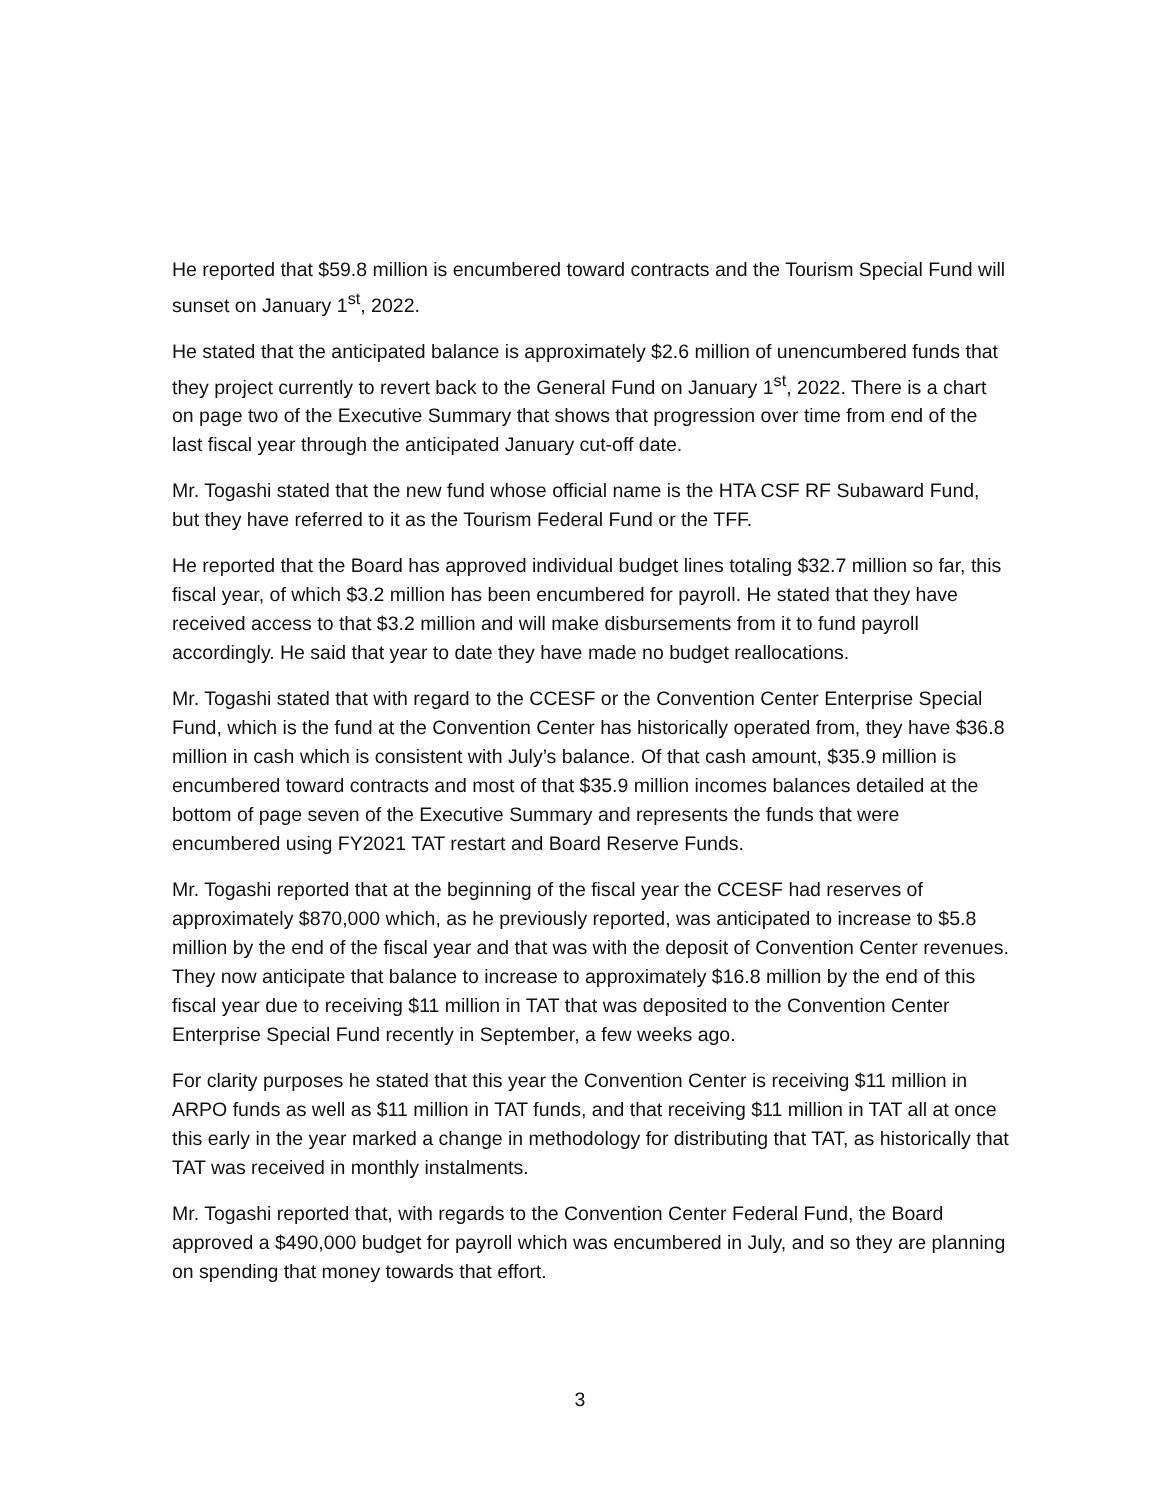He reported that $59.8 million is encumbered toward contracts and the Tourism Special Fund will sunset on January 1<sup>st</sup>, 2022.
He stated that the anticipated balance is approximately $2.6 million of unencumbered funds that they project currently to revert back to the General Fund on January 1<sup>st</sup>, 2022. There is a chart on page two of the Executive Summary that shows that progression over time from end of the last fiscal year through the anticipated January cut-off date.
Mr. Togashi stated that the new fund whose official name is the HTA CSF RF Subaward Fund, but they have referred to it as the Tourism Federal Fund or the TFF.
He reported that the Board has approved individual budget lines totaling $32.7 million so far, this fiscal year, of which $3.2 million has been encumbered for payroll. He stated that they have received access to that $3.2 million and will make disbursements from it to fund payroll accordingly. He said that year to date they have made no budget reallocations.
Mr. Togashi stated that with regard to the CCESF or the Convention Center Enterprise Special Fund, which is the fund at the Convention Center has historically operated from, they have $36.8 million in cash which is consistent with July’s balance. Of that cash amount, $35.9 million is encumbered toward contracts and most of that $35.9 million incomes balances detailed at the bottom of page seven of the Executive Summary and represents the funds that were encumbered using FY2021 TAT restart and Board Reserve Funds.
Mr. Togashi reported that at the beginning of the fiscal year the CCESF had reserves of approximately $870,000 which, as he previously reported, was anticipated to increase to $5.8 million by the end of the fiscal year and that was with the deposit of Convention Center revenues. They now anticipate that balance to increase to approximately $16.8 million by the end of this fiscal year due to receiving $11 million in TAT that was deposited to the Convention Center Enterprise Special Fund recently in September, a few weeks ago.
For clarity purposes he stated that this year the Convention Center is receiving $11 million in ARPO funds as well as $11 million in TAT funds, and that receiving $11 million in TAT all at once this early in the year marked a change in methodology for distributing that TAT, as historically that TAT was received in monthly instalments.
Mr. Togashi reported that, with regards to the Convention Center Federal Fund, the Board approved a $490,000 budget for payroll which was encumbered in July, and so they are planning on spending that money towards that effort.
3